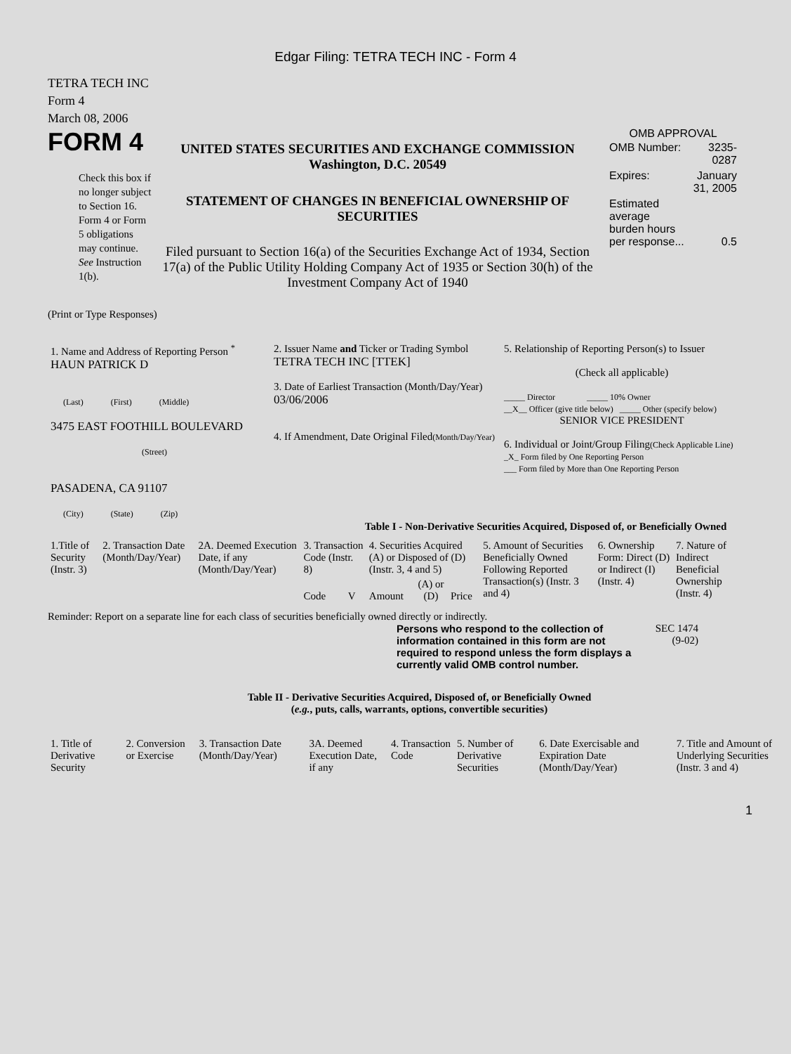Edgar Filing: TETRA TECH INC - Form 4
TETRA TECH INC
Form 4
March 08, 2006
FORM 4
Check this box if no longer subject to Section 16. Form 4 or Form 5 obligations may continue. See Instruction 1(b).
UNITED STATES SECURITIES AND EXCHANGE COMMISSION
Washington, D.C. 20549
STATEMENT OF CHANGES IN BENEFICIAL OWNERSHIP OF SECURITIES
Filed pursuant to Section 16(a) of the Securities Exchange Act of 1934, Section 17(a) of the Public Utility Holding Company Act of 1935 or Section 30(h) of the Investment Company Act of 1940
OMB APPROVAL
| OMB Number: | 3235-0287 |
| Expires: | January 31, 2005 |
| Estimated average burden hours per response... | 0.5 |
(Print or Type Responses)
| 1. Name and Address of Reporting Person <sup>*</sup> HAUN PATRICK D (Last) (First) (Middle) 3475 EAST FOOTHILL BOULEVARD (Street) PASADENA, CA 91107 (City) (State) (Zip) | 2. Issuer Name and Ticker or Trading Symbol TETRA TECH INC [TTEK] 3. Date of Earliest Transaction (Month/Day/Year) 03/06/2006 4. If Amendment, Date Original Filed (Month/Day/Year) | 5. Relationship of Reporting Person(s) to Issuer (Check all applicable) _____ Director _____ 10% Owner __X__ Officer (give title below) _____ Other (specify below) SENIOR VICE PRESIDENT 6. Individual or Joint/Group Filing (Check Applicable Line) _X_ Form filed by One Reporting Person ___ Form filed by More than One Reporting Person |
Table I - Non-Derivative Securities Acquired, Disposed of, or Beneficially Owned
| 1.Title of Security (Instr. 3) | 2. Transaction Date (Month/Day/Year) | 2A. Deemed Execution Date, if any (Month/Day/Year) | 3. Transaction Code (Instr. 8) | | 4. Securities Acquired (A) or Disposed of (D) (Instr. 3, 4 and 5) | | | 5. Amount of Securities Beneficially Owned Following Reported Transaction(s) (Instr. 3 and 4) | 6. Ownership Form: Direct (D) or Indirect (I) (Instr. 4) | 7. Nature of Indirect Beneficial Ownership (Instr. 4) |
| --- | --- | --- | --- | --- | --- | --- | --- | --- | --- | --- |
| | | | Code | V | Amount | (A) or (D) | Price | | | |
Reminder: Report on a separate line for each class of securities beneficially owned directly or indirectly.
Persons who respond to the collection of information contained in this form are not required to respond unless the form displays a currently valid OMB control number.
SEC 1474
(9-02)
Table II - Derivative Securities Acquired, Disposed of, or Beneficially Owned
(e.g., puts, calls, warrants, options, convertible securities)
| 1. Title of Derivative Security | 2. Conversion or Exercise | 3. Transaction Date (Month/Day/Year) | 3A. Deemed Execution Date, if any | 4. Transaction Code | 5. Number of Derivative Securities | 6. Date Exercisable and Expiration Date (Month/Day/Year) | 7. Title and Amount of Underlying Securities (Instr. 3 and 4) |
| --- | --- | --- | --- | --- | --- | --- | --- |
1